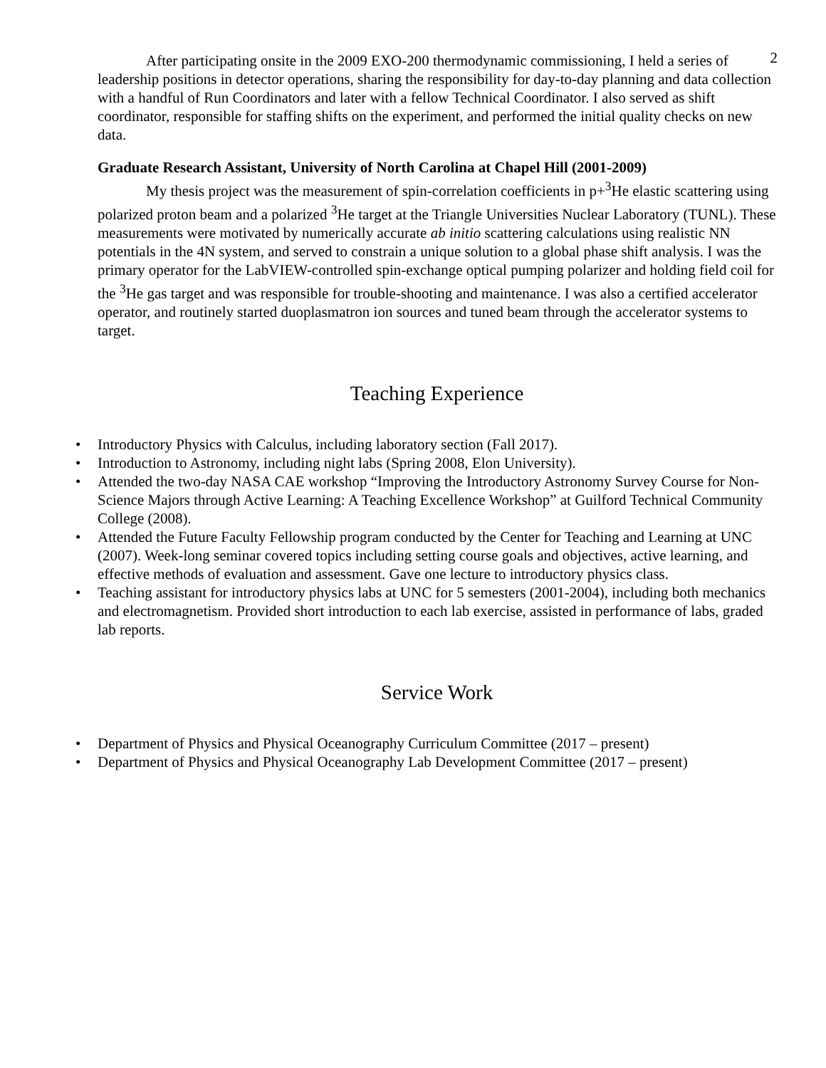2
After participating onsite in the 2009 EXO-200 thermodynamic commissioning, I held a series of leadership positions in detector operations, sharing the responsibility for day-to-day planning and data collection with a handful of Run Coordinators and later with a fellow Technical Coordinator. I also served as shift coordinator, responsible for staffing shifts on the experiment, and performed the initial quality checks on new data.
Graduate Research Assistant, University of North Carolina at Chapel Hill (2001-2009)
My thesis project was the measurement of spin-correlation coefficients in p+<sup>3</sup>He elastic scattering using polarized proton beam and a polarized <sup>3</sup>He target at the Triangle Universities Nuclear Laboratory (TUNL). These measurements were motivated by numerically accurate ab initio scattering calculations using realistic NN potentials in the 4N system, and served to constrain a unique solution to a global phase shift analysis. I was the primary operator for the LabVIEW-controlled spin-exchange optical pumping polarizer and holding field coil for the <sup>3</sup>He gas target and was responsible for trouble-shooting and maintenance. I was also a certified accelerator operator, and routinely started duoplasmatron ion sources and tuned beam through the accelerator systems to target.
Teaching Experience
• Introductory Physics with Calculus, including laboratory section (Fall 2017).
• Introduction to Astronomy, including night labs (Spring 2008, Elon University).
• Attended the two-day NASA CAE workshop “Improving the Introductory Astronomy Survey Course for Non-Science Majors through Active Learning: A Teaching Excellence Workshop” at Guilford Technical Community College (2008).
• Attended the Future Faculty Fellowship program conducted by the Center for Teaching and Learning at UNC (2007). Week-long seminar covered topics including setting course goals and objectives, active learning, and effective methods of evaluation and assessment. Gave one lecture to introductory physics class.
• Teaching assistant for introductory physics labs at UNC for 5 semesters (2001-2004), including both mechanics and electromagnetism. Provided short introduction to each lab exercise, assisted in performance of labs, graded lab reports.
Service Work
• Department of Physics and Physical Oceanography Curriculum Committee (2017 – present)
• Department of Physics and Physical Oceanography Lab Development Committee (2017 – present)